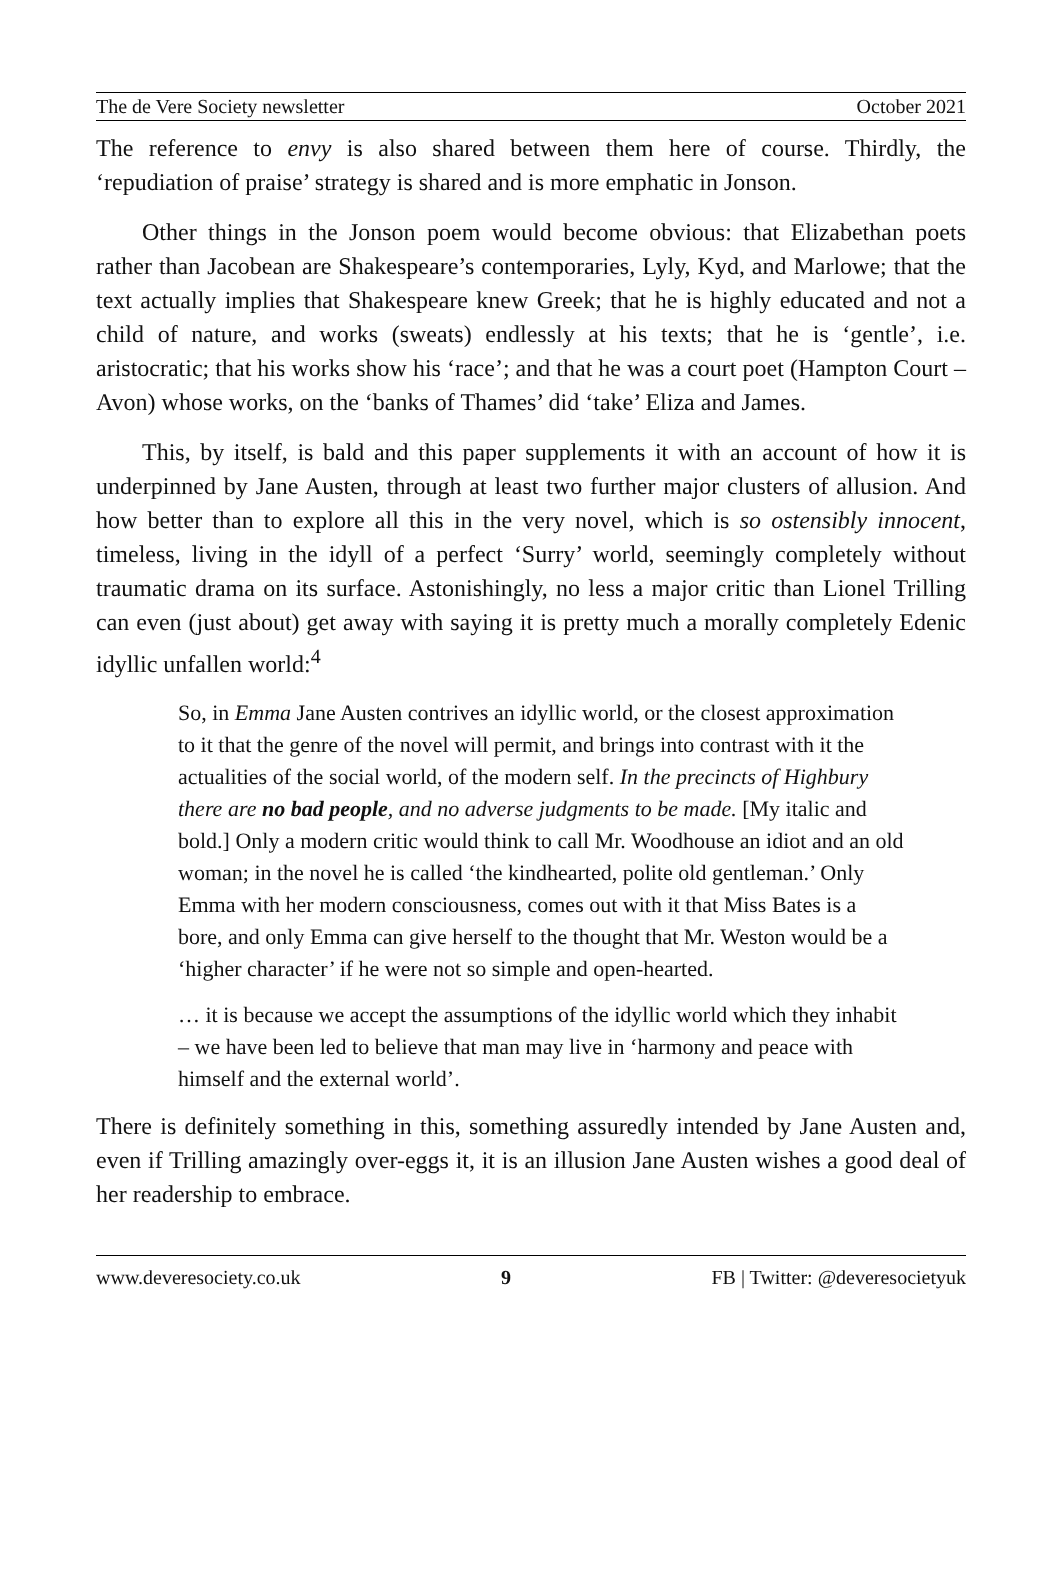The de Vere Society newsletter October 2021
The reference to envy is also shared between them here of course. Thirdly, the ‘repudiation of praise’ strategy is shared and is more emphatic in Jonson.
Other things in the Jonson poem would become obvious: that Elizabethan poets rather than Jacobean are Shakespeare’s contemporaries, Lyly, Kyd, and Marlowe; that the text actually implies that Shakespeare knew Greek; that he is highly educated and not a child of nature, and works (sweats) endlessly at his texts; that he is ‘gentle’, i.e. aristocratic; that his works show his ‘race’; and that he was a court poet (Hampton Court – Avon) whose works, on the ‘banks of Thames’ did ‘take’ Eliza and James.
This, by itself, is bald and this paper supplements it with an account of how it is underpinned by Jane Austen, through at least two further major clusters of allusion. And how better than to explore all this in the very novel, which is so ostensibly innocent, timeless, living in the idyll of a perfect ‘Surry’ world, seemingly completely without traumatic drama on its surface. Astonishingly, no less a major critic than Lionel Trilling can even (just about) get away with saying it is pretty much a morally completely Edenic idyllic unfallen world:<sup>4</sup>
So, in Emma Jane Austen contrives an idyllic world, or the closest approximation to it that the genre of the novel will permit, and brings into contrast with it the actualities of the social world, of the modern self. In the precincts of Highbury there are no bad people, and no adverse judgments to be made. [My italic and bold.] Only a modern critic would think to call Mr. Woodhouse an idiot and an old woman; in the novel he is called ‘the kindhearted, polite old gentleman.’ Only Emma with her modern consciousness, comes out with it that Miss Bates is a bore, and only Emma can give herself to the thought that Mr. Weston would be a ‘higher character’ if he were not so simple and open-hearted.
… it is because we accept the assumptions of the idyllic world which they inhabit – we have been led to believe that man may live in ‘harmony and peace with himself and the external world’.
There is definitely something in this, something assuredly intended by Jane Austen and, even if Trilling amazingly over-eggs it, it is an illusion Jane Austen wishes a good deal of her readership to embrace.
www.deveresociety.co.uk 9 FB | Twitter: @deveresocietyuk